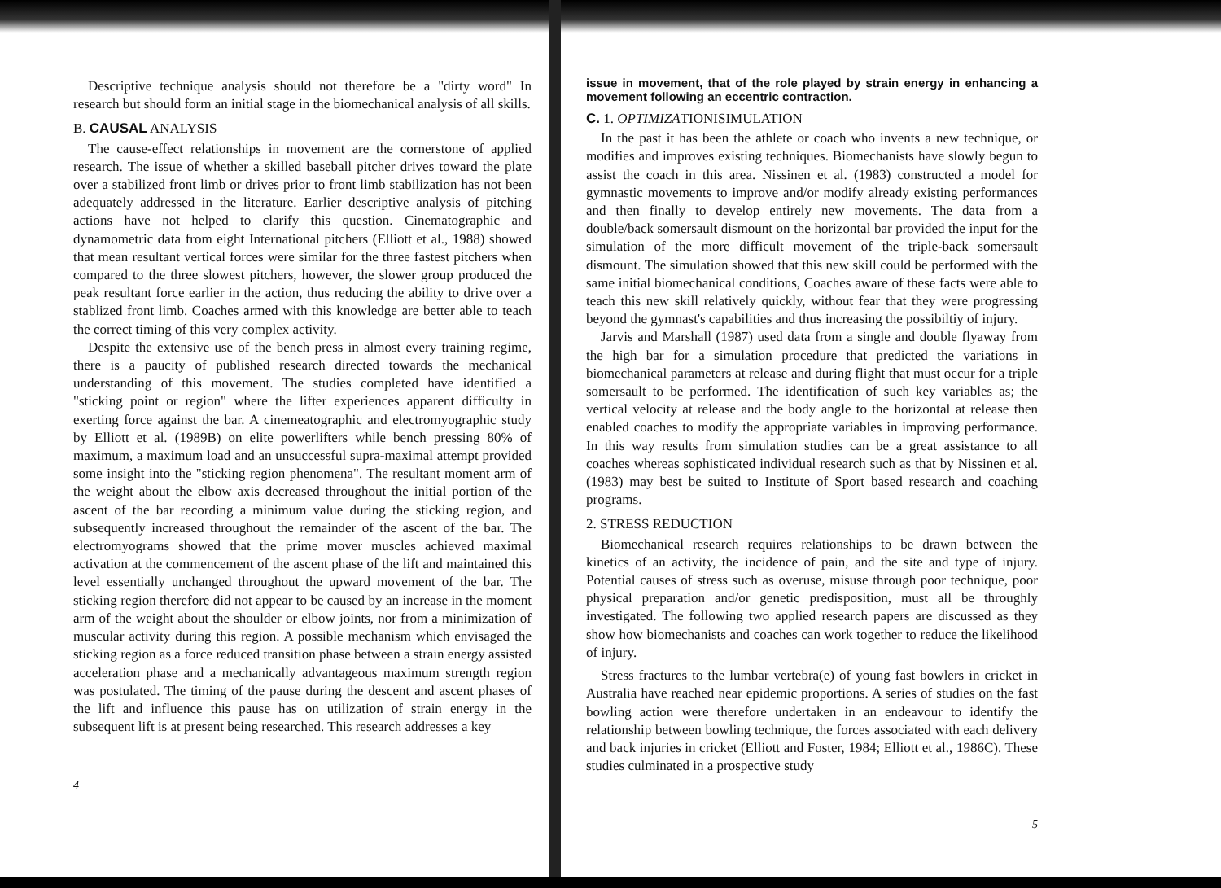Descriptive technique analysis should not therefore be a "dirty word" In research but should form an initial stage in the biomechanical analysis of all skills.
B. CAUSAL ANALYSIS
The cause-effect relationships in movement are the cornerstone of applied research. The issue of whether a skilled baseball pitcher drives toward the plate over a stabilized front limb or drives prior to front limb stabilization has not been adequately addressed in the literature. Earlier descriptive analysis of pitching actions have not helped to clarify this question. Cinematographic and dynamometric data from eight International pitchers (Elliott et al., 1988) showed that mean resultant vertical forces were similar for the three fastest pitchers when compared to the three slowest pitchers, however, the slower group produced the peak resultant force earlier in the action, thus reducing the ability to drive over a stablized front limb. Coaches armed with this knowledge are better able to teach the correct timing of this very complex activity.
Despite the extensive use of the bench press in almost every training regime, there is a paucity of published research directed towards the mechanical understanding of this movement. The studies completed have identified a "sticking point or region" where the lifter experiences apparent difficulty in exerting force against the bar. A cinemeatographic and electromyographic study by Elliott et al. (1989B) on elite powerlifters while bench pressing 80% of maximum, a maximum load and an unsuccessful supra-maximal attempt provided some insight into the "sticking region phenomena". The resultant moment arm of the weight about the elbow axis decreased throughout the initial portion of the ascent of the bar recording a minimum value during the sticking region, and subsequently increased throughout the remainder of the ascent of the bar. The electromyograms showed that the prime mover muscles achieved maximal activation at the commencement of the ascent phase of the lift and maintained this level essentially unchanged throughout the upward movement of the bar. The sticking region therefore did not appear to be caused by an increase in the moment arm of the weight about the shoulder or elbow joints, nor from a minimization of muscular activity during this region. A possible mechanism which envisaged the sticking region as a force reduced transition phase between a strain energy assisted acceleration phase and a mechanically advantageous maximum strength region was postulated. The timing of the pause during the descent and ascent phases of the lift and influence this pause has on utilization of strain energy in the subsequent lift is at present being researched. This research addresses a key
4
issue in movement, that of the role played by strain energy in enhancing a movement following an eccentric contraction.
C. 1. OPTIMIZATIONISIMULATION
In the past it has been the athlete or coach who invents a new technique, or modifies and improves existing techniques. Biomechanists have slowly begun to assist the coach in this area. Nissinen et al. (1983) constructed a model for gymnastic movements to improve and/or modify already existing performances and then finally to develop entirely new movements. The data from a double/back somersault dismount on the horizontal bar provided the input for the simulation of the more difficult movement of the triple-back somersault dismount. The simulation showed that this new skill could be performed with the same initial biomechanical conditions, Coaches aware of these facts were able to teach this new skill relatively quickly, without fear that they were progressing beyond the gymnast's capabilities and thus increasing the possibiltiy of injury.
Jarvis and Marshall (1987) used data from a single and double flyaway from the high bar for a simulation procedure that predicted the variations in biomechanical parameters at release and during flight that must occur for a triple somersault to be performed. The identification of such key variables as; the vertical velocity at release and the body angle to the horizontal at release then enabled coaches to modify the appropriate variables in improving performance. In this way results from simulation studies can be a great assistance to all coaches whereas sophisticated individual research such as that by Nissinen et al. (1983) may best be suited to Institute of Sport based research and coaching programs.
2. STRESS REDUCTION
Biomechanical research requires relationships to be drawn between the kinetics of an activity, the incidence of pain, and the site and type of injury. Potential causes of stress such as overuse, misuse through poor technique, poor physical preparation and/or genetic predisposition, must all be throughly investigated. The following two applied research papers are discussed as they show how biomechanists and coaches can work together to reduce the likelihood of injury.
Stress fractures to the lumbar vertebra(e) of young fast bowlers in cricket in Australia have reached near epidemic proportions. A series of studies on the fast bowling action were therefore undertaken in an endeavour to identify the relationship between bowling technique, the forces associated with each delivery and back injuries in cricket (Elliott and Foster, 1984; Elliott et al., 1986C). These studies culminated in a prospective study
5